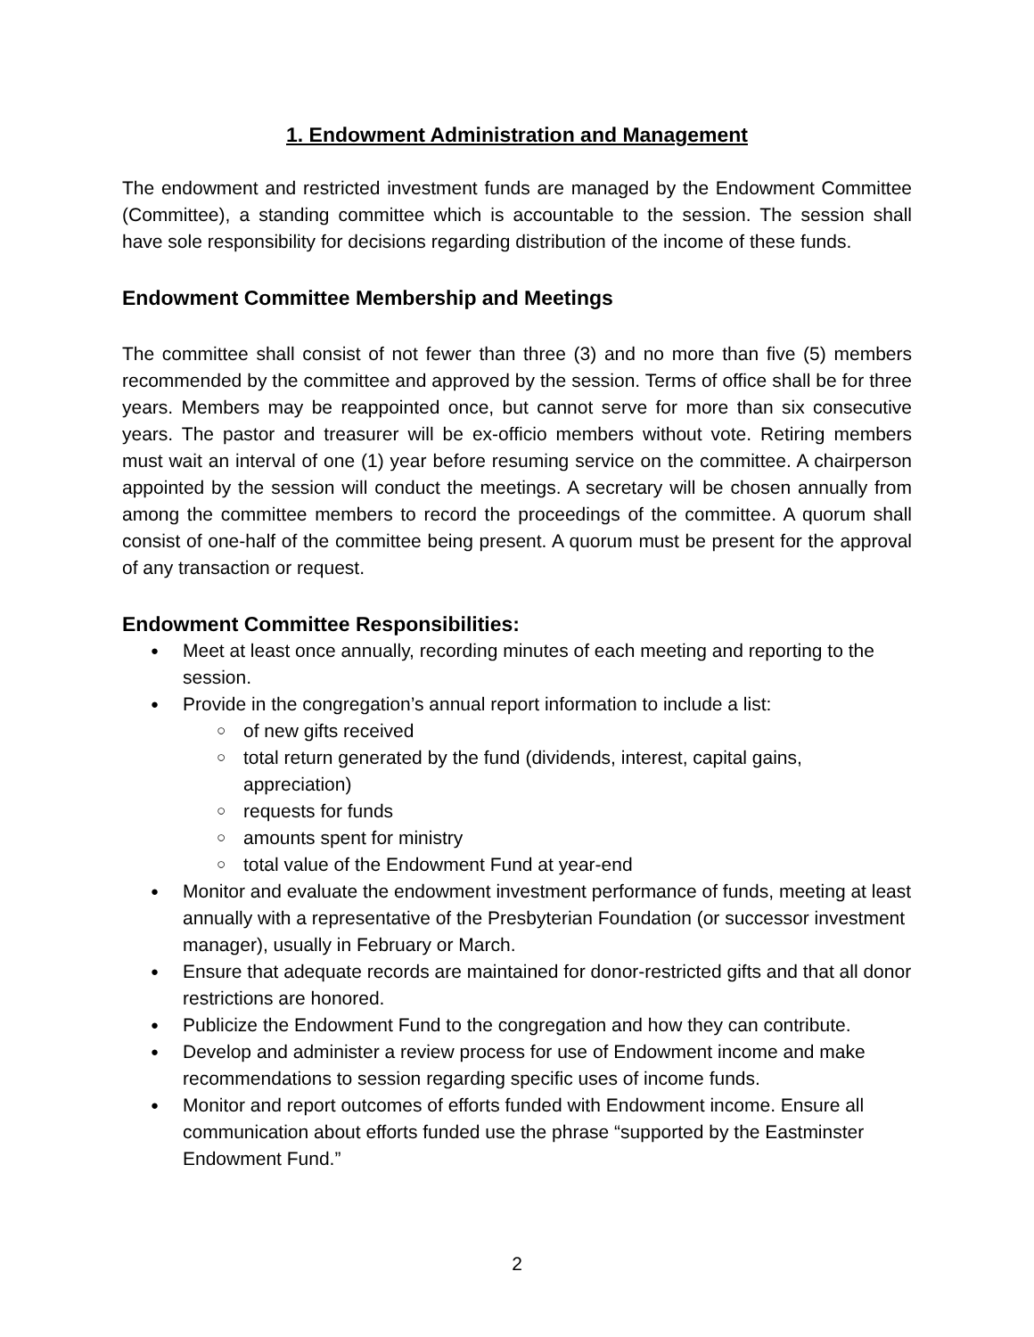1. Endowment Administration and Management
The endowment and restricted investment funds are managed by the Endowment Committee (Committee), a standing committee which is accountable to the session. The session shall have sole responsibility for decisions regarding distribution of the income of these funds.
Endowment Committee Membership and Meetings
The committee shall consist of not fewer than three (3) and no more than five (5) members recommended by the committee and approved by the session. Terms of office shall be for three years. Members may be reappointed once, but cannot serve for more than six consecutive years. The pastor and treasurer will be ex-officio members without vote. Retiring members must wait an interval of one (1) year before resuming service on the committee. A chairperson appointed by the session will conduct the meetings. A secretary will be chosen annually from among the committee members to record the proceedings of the committee. A quorum shall consist of one-half of the committee being present. A quorum must be present for the approval of any transaction or request.
Endowment Committee Responsibilities:
Meet at least once annually, recording minutes of each meeting and reporting to the session.
Provide in the congregation’s annual report information to include a list:
of new gifts received
total return generated by the fund (dividends, interest, capital gains, appreciation)
requests for funds
amounts spent for ministry
total value of the Endowment Fund at year-end
Monitor and evaluate the endowment investment performance of funds, meeting at least annually with a representative of the Presbyterian Foundation (or successor investment manager), usually in February or March.
Ensure that adequate records are maintained for donor-restricted gifts and that all donor restrictions are honored.
Publicize the Endowment Fund to the congregation and how they can contribute.
Develop and administer a review process for use of Endowment income and make recommendations to session regarding specific uses of income funds.
Monitor and report outcomes of efforts funded with Endowment income. Ensure all communication about efforts funded use the phrase “supported by the Eastminster Endowment Fund.”
2